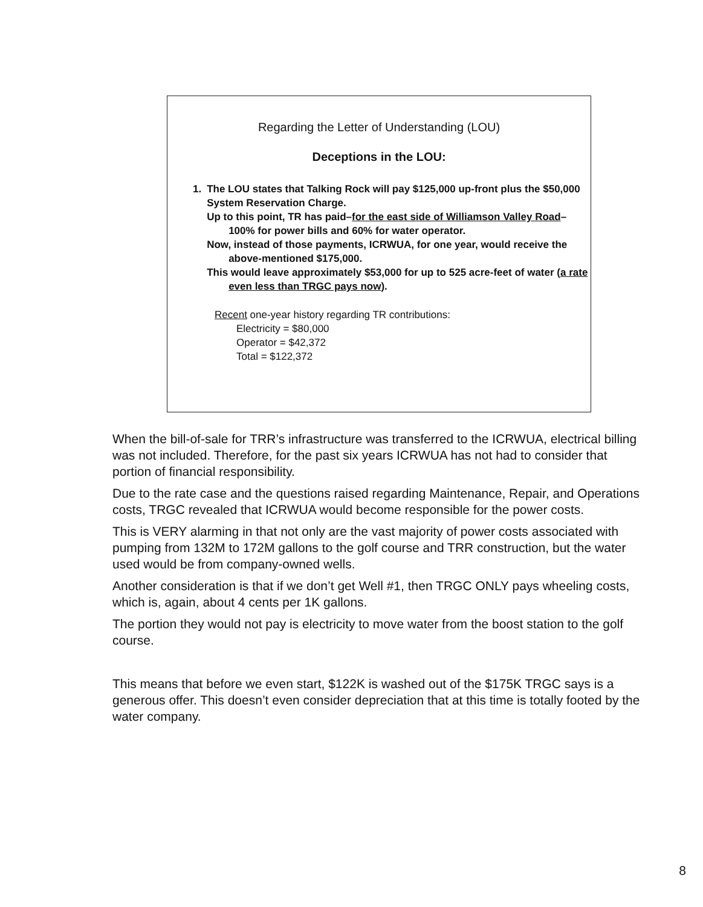Regarding the Letter of Understanding (LOU)
Deceptions in the LOU:
1. The LOU states that Talking Rock will pay $125,000 up-front plus the $50,000 System Reservation Charge.
Up to this point, TR has paid–for the east side of Williamson Valley Road–100% for power bills and 60% for water operator.
Now, instead of those payments, ICRWUA, for one year, would receive the above-mentioned $175,000.
This would leave approximately $53,000 for up to 525 acre-feet of water (a rate even less than TRGC pays now).
Recent one-year history regarding TR contributions:
Electricity = $80,000
Operator = $42,372
Total = $122,372
When the bill-of-sale for TRR’s infrastructure was transferred to the ICRWUA, electrical billing was not included. Therefore, for the past six years ICRWUA has not had to consider that portion of financial responsibility.
Due to the rate case and the questions raised regarding Maintenance, Repair, and Operations costs, TRGC revealed that ICRWUA would become responsible for the power costs.
This is VERY alarming in that not only are the vast majority of power costs associated with pumping from 132M to 172M gallons to the golf course and TRR construction, but the water used would be from company-owned wells.
Another consideration is that if we don’t get Well #1, then TRGC ONLY pays wheeling costs, which is, again, about 4 cents per 1K gallons.
The portion they would not pay is electricity to move water from the boost station to the golf course.
This means that before we even start, $122K is washed out of the $175K TRGC says is a generous offer. This doesn’t even consider depreciation that at this time is totally footed by the water company.
8